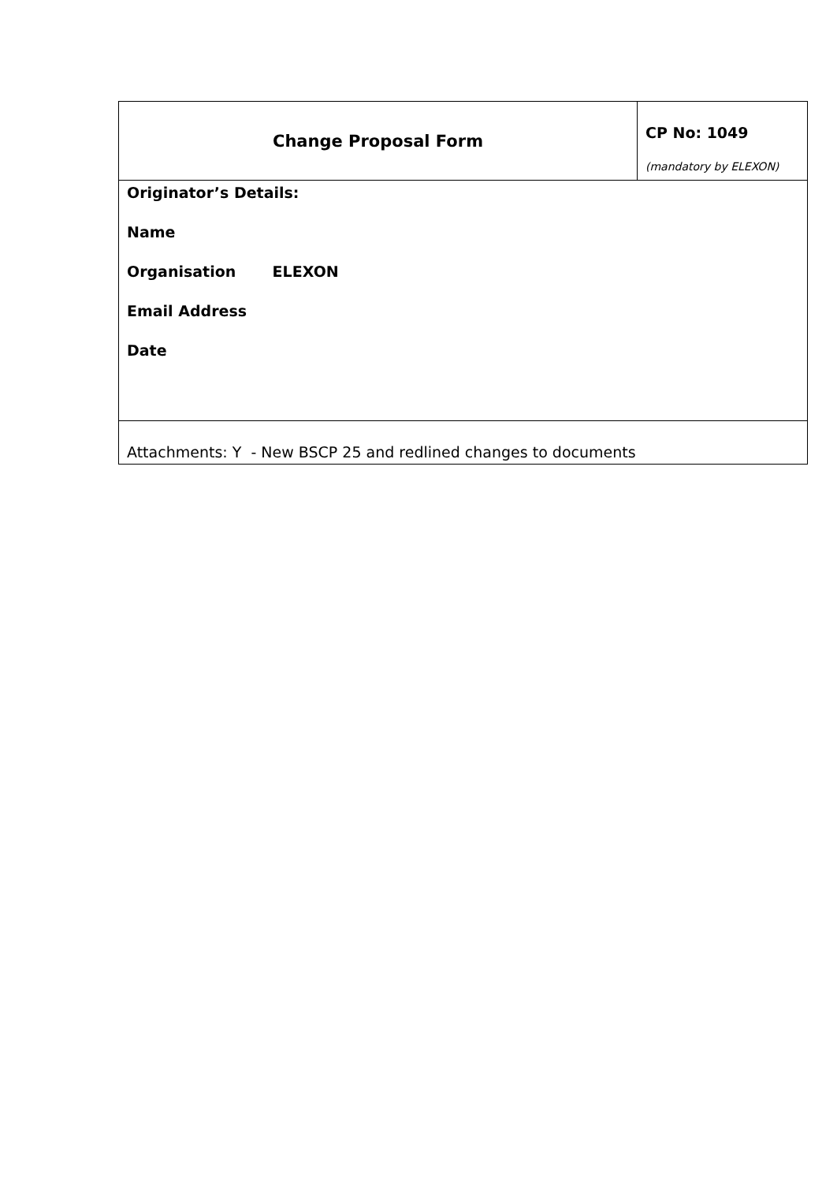| Change Proposal Form | CP No: 1049 (mandatory by ELEXON) |
| Originator’s Details: Name Organisation ELEXON Email Address Date | |
| Attachments: Y - New BSCP 25 and redlined changes to documents | |